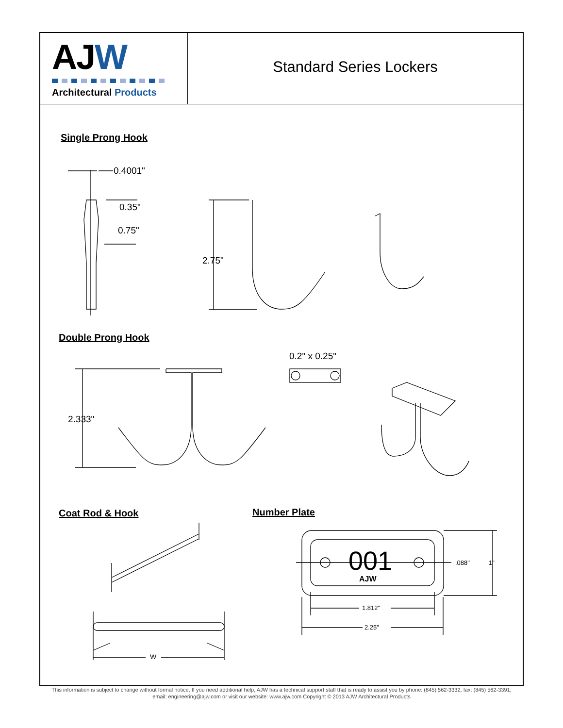AJW
Architectural Products
Standard Series Lockers
Single Prong Hook
0.4001"
0.35"
0.75"
2.75"
Double Prong Hook
0.2" x 0.25"
2.333"
Coat Rod & Hook Number Plate
001
AJW
.088" 1"
1.812"
2.25"
W
This information is subject to change without formal notice. If you need additional help, AJW has a technical support staff that is ready to assist you by phone: (845) 562-3332, fax: (845) 562-3391,
email: engineering@ajw.com or visit our website: www.ajw.com Copyright © 2013 AJW Architectural Products